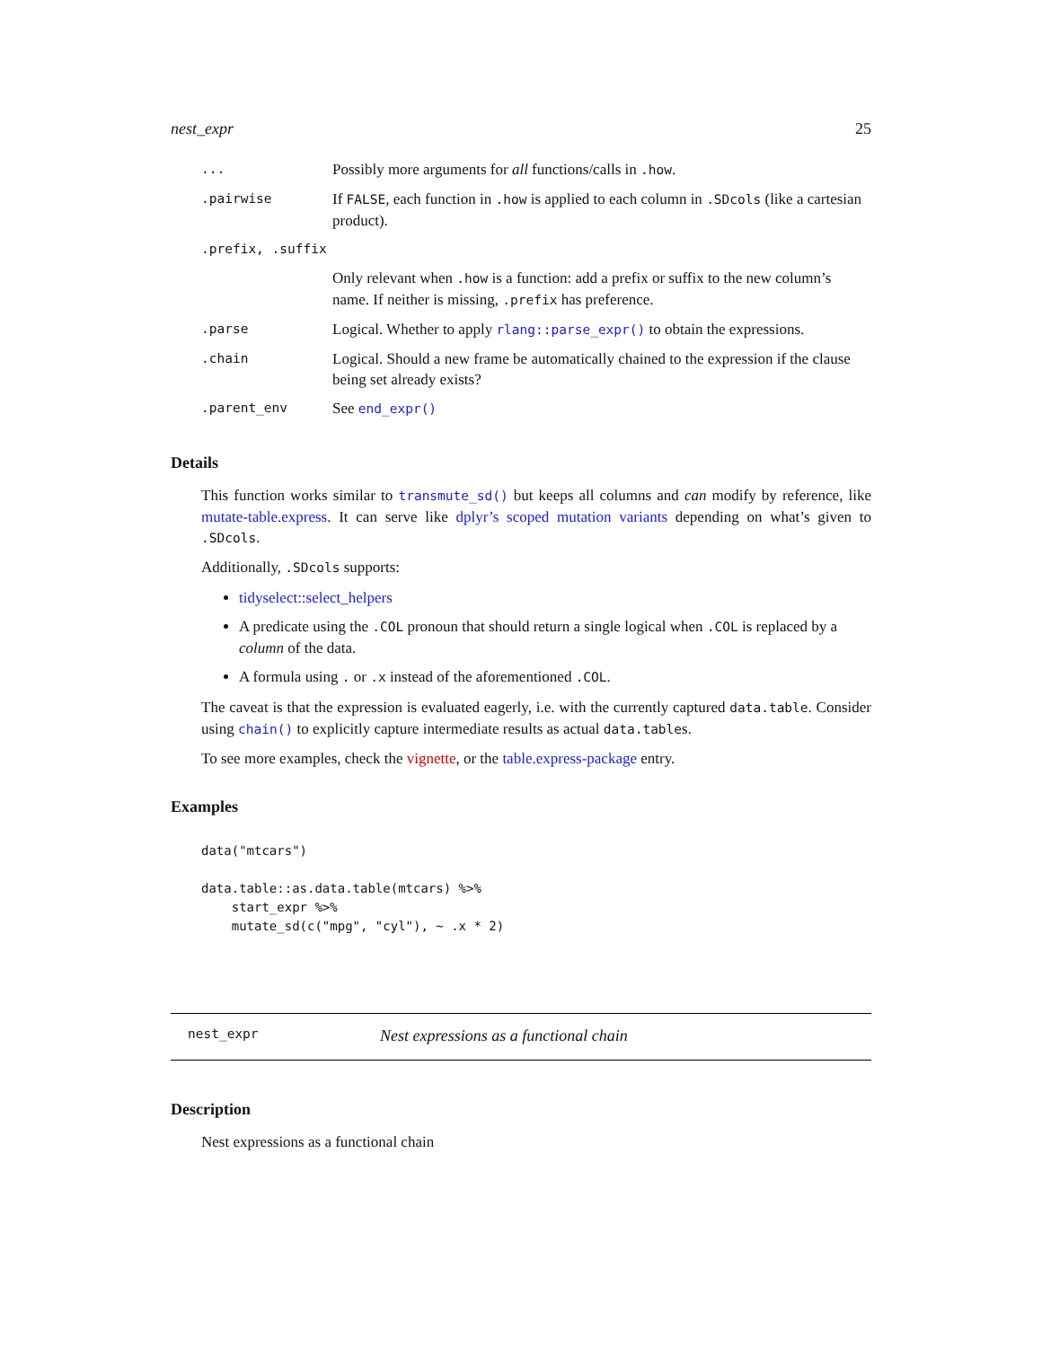nest_expr 25
| ... | Possibly more arguments for all functions/calls in .how . |
| .pairwise | If FALSE , each function in .how is applied to each column in .SDcols (like a cartesian product). |
| .prefix, .suffix | |
| | Only relevant when .how is a function: add a prefix or suffix to the new column’s name. If neither is missing, .prefix has preference. |
| .parse | Logical. Whether to apply rlang::parse_expr() to obtain the expressions. |
| .chain | Logical. Should a new frame be automatically chained to the expression if the clause being set already exists? |
| .parent_env | See end_expr() |
Details
This function works similar to transmute_sd() but keeps all columns and can modify by reference, like mutate-table.express. It can serve like dplyr’s scoped mutation variants depending on what’s given to .SDcols.
Additionally, .SDcols supports:
tidyselect::select_helpers
A predicate using the .COL pronoun that should return a single logical when .COL is replaced by a column of the data.
A formula using . or .x instead of the aforementioned .COL.
The caveat is that the expression is evaluated eagerly, i.e. with the currently captured data.table. Consider using chain() to explicitly capture intermediate results as actual data.tables.
To see more examples, check the vignette, or the table.express-package entry.
Examples
data("mtcars")

data.table::as.data.table(mtcars) %>%
    start_expr %>%
    mutate_sd(c("mpg", "cyl"), ~ .x * 2)
nest_expr Nest expressions as a functional chain
Description
Nest expressions as a functional chain